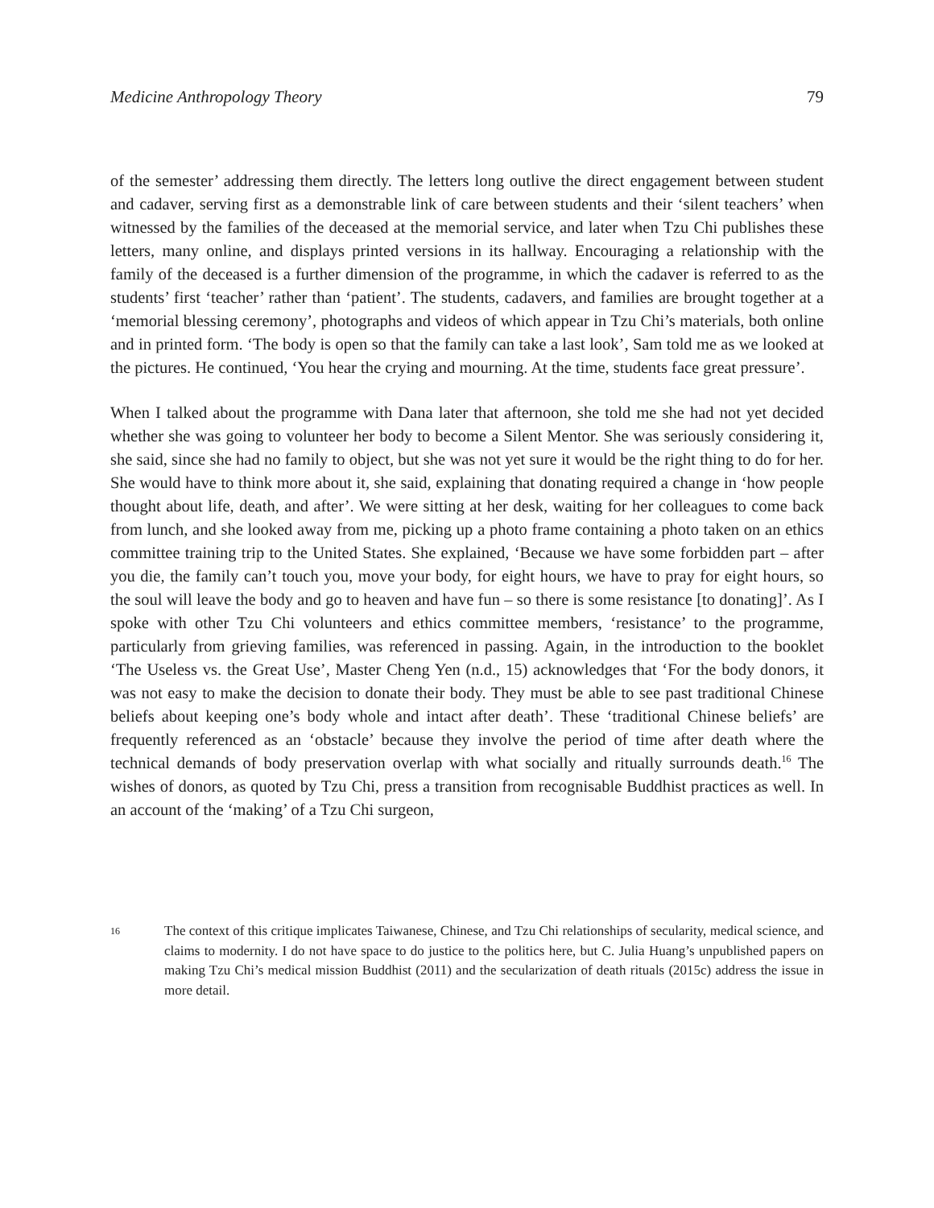Medicine Anthropology Theory 79
of the semester’ addressing them directly. The letters long outlive the direct engagement between student and cadaver, serving first as a demonstrable link of care between students and their ‘silent teachers’ when witnessed by the families of the deceased at the memorial service, and later when Tzu Chi publishes these letters, many online, and displays printed versions in its hallway. Encouraging a relationship with the family of the deceased is a further dimension of the programme, in which the cadaver is referred to as the students’ first ‘teacher’ rather than ‘patient’. The students, cadavers, and families are brought together at a ‘memorial blessing ceremony’, photographs and videos of which appear in Tzu Chi’s materials, both online and in printed form. ‘The body is open so that the family can take a last look’, Sam told me as we looked at the pictures. He continued, ‘You hear the crying and mourning. At the time, students face great pressure’.
When I talked about the programme with Dana later that afternoon, she told me she had not yet decided whether she was going to volunteer her body to become a Silent Mentor. She was seriously considering it, she said, since she had no family to object, but she was not yet sure it would be the right thing to do for her. She would have to think more about it, she said, explaining that donating required a change in ‘how people thought about life, death, and after’. We were sitting at her desk, waiting for her colleagues to come back from lunch, and she looked away from me, picking up a photo frame containing a photo taken on an ethics committee training trip to the United States. She explained, ‘Because we have some forbidden part – after you die, the family can’t touch you, move your body, for eight hours, we have to pray for eight hours, so the soul will leave the body and go to heaven and have fun – so there is some resistance [to donating]’. As I spoke with other Tzu Chi volunteers and ethics committee members, ‘resistance’ to the programme, particularly from grieving families, was referenced in passing. Again, in the introduction to the booklet ‘The Useless vs. the Great Use’, Master Cheng Yen (n.d., 15) acknowledges that ‘For the body donors, it was not easy to make the decision to donate their body. They must be able to see past traditional Chinese beliefs about keeping one’s body whole and intact after death’. These ‘traditional Chinese beliefs’ are frequently referenced as an ‘obstacle’ because they involve the period of time after death where the technical demands of body preservation overlap with what socially and ritually surrounds death.<sup>16</sup> The wishes of donors, as quoted by Tzu Chi, press a transition from recognisable Buddhist practices as well. In an account of the ‘making’ of a Tzu Chi surgeon,
16
The context of this critique implicates Taiwanese, Chinese, and Tzu Chi relationships of secularity, medical science, and claims to modernity. I do not have space to do justice to the politics here, but C. Julia Huang’s unpublished papers on making Tzu Chi’s medical mission Buddhist (2011) and the secularization of death rituals (2015c) address the issue in more detail.